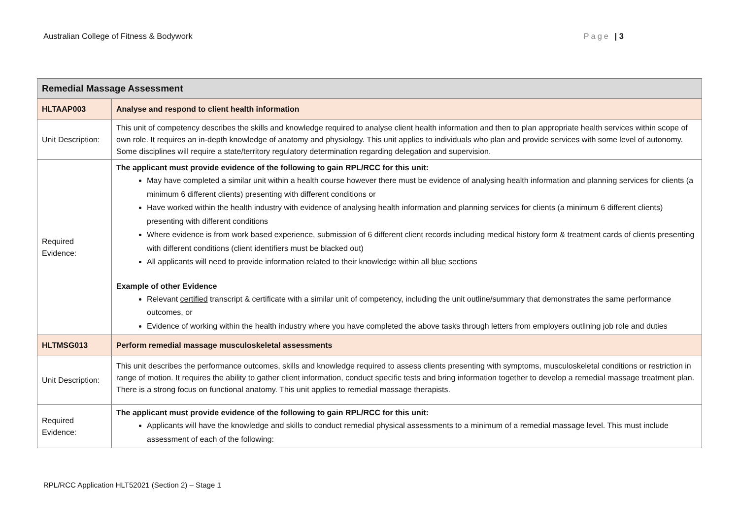Australian College of Fitness & Bodywork Page | 3
| Remedial Massage Assessment | |
| HLTAAP003 | Analyse and respond to client health information |
| Unit Description: | This unit of competency describes the skills and knowledge required to analyse client health information and then to plan appropriate health services within scope of own role. It requires an in-depth knowledge of anatomy and physiology. This unit applies to individuals who plan and provide services with some level of autonomy. Some disciplines will require a state/territory regulatory determination regarding delegation and supervision. |
| Required Evidence: | The applicant must provide evidence of the following to gain RPL/RCC for this unit: May have completed a similar unit within a health course however there must be evidence of analysing health information and planning services for clients (a minimum 6 different clients) presenting with different conditions or Have worked within the health industry with evidence of analysing health information and planning services for clients (a minimum 6 different clients) presenting with different conditions Where evidence is from work based experience, submission of 6 different client records including medical history form & treatment cards of clients presenting with different conditions (client identifiers must be blacked out) All applicants will need to provide information related to their knowledge within all blue sections Example of other Evidence Relevant certified transcript & certificate with a similar unit of competency, including the unit outline/summary that demonstrates the same performance outcomes, or Evidence of working within the health industry where you have completed the above tasks through letters from employers outlining job role and duties |
| HLTMSG013 | Perform remedial massage musculoskeletal assessments |
| Unit Description: | This unit describes the performance outcomes, skills and knowledge required to assess clients presenting with symptoms, musculoskeletal conditions or restriction in range of motion. It requires the ability to gather client information, conduct specific tests and bring information together to develop a remedial massage treatment plan. There is a strong focus on functional anatomy. This unit applies to remedial massage therapists. |
| Required Evidence: | The applicant must provide evidence of the following to gain RPL/RCC for this unit: Applicants will have the knowledge and skills to conduct remedial physical assessments to a minimum of a remedial massage level. This must include assessment of each of the following: |
RPL/RCC Application HLT52021 (Section 2) – Stage 1